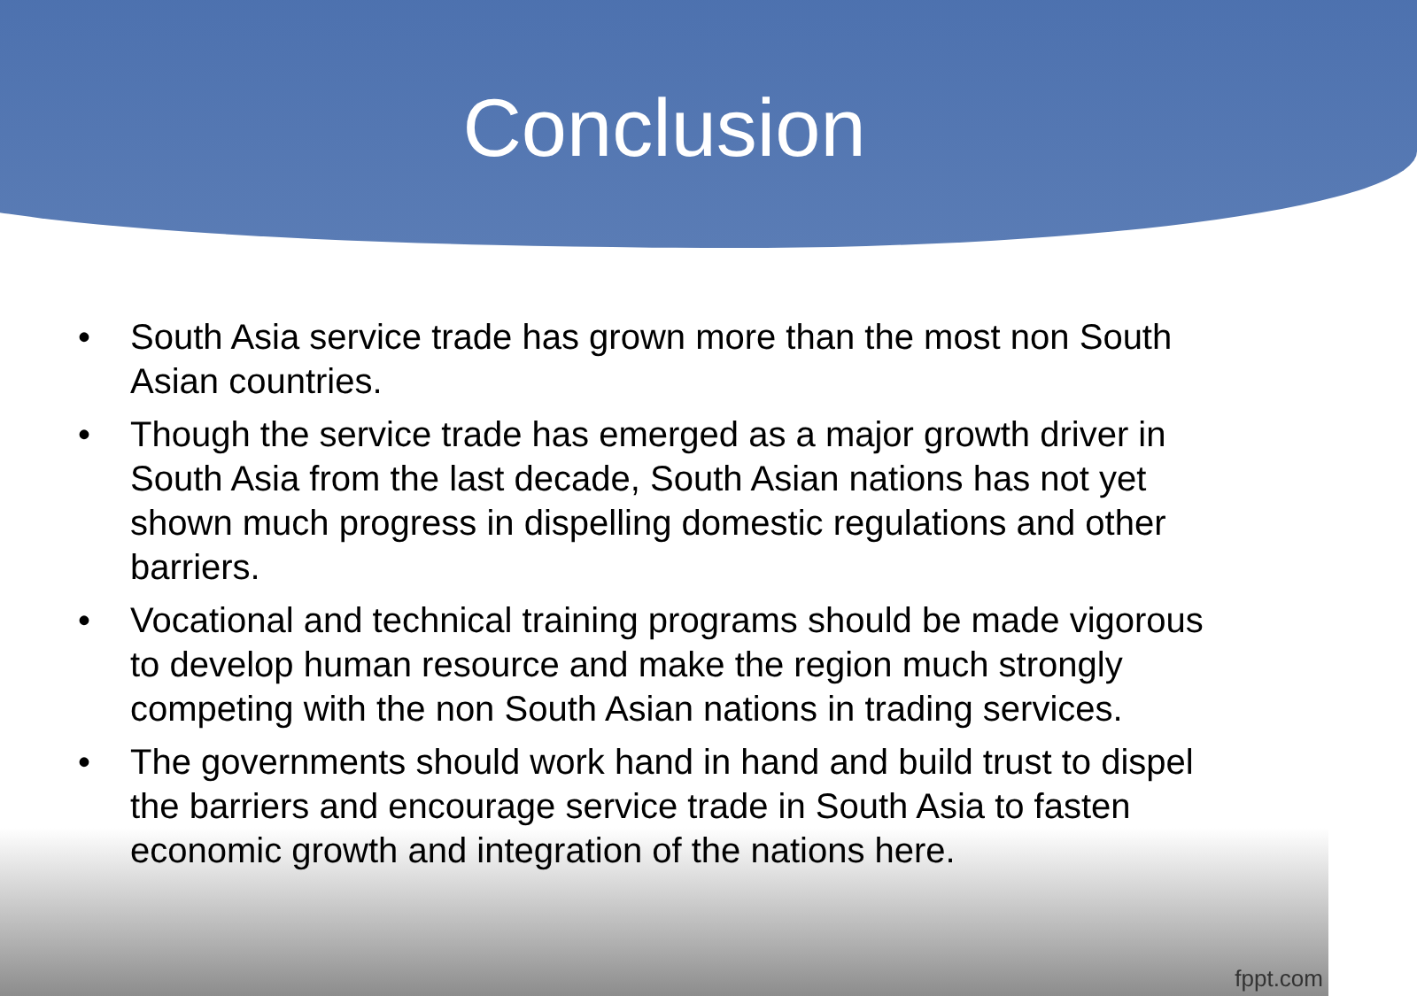Conclusion
• South Asia service trade has grown more than the most non South Asian countries.
• Though the service trade has emerged as a major growth driver in South Asia from the last decade, South Asian nations has not yet shown much progress in dispelling domestic regulations and other barriers.
• Vocational and technical training programs should be made vigorous to develop human resource and make the region much strongly competing with the non South Asian nations in trading services.
• The governments should work hand in hand and build trust to dispel the barriers and encourage service trade in South Asia to fasten economic growth and integration of the nations here.
fppt.com